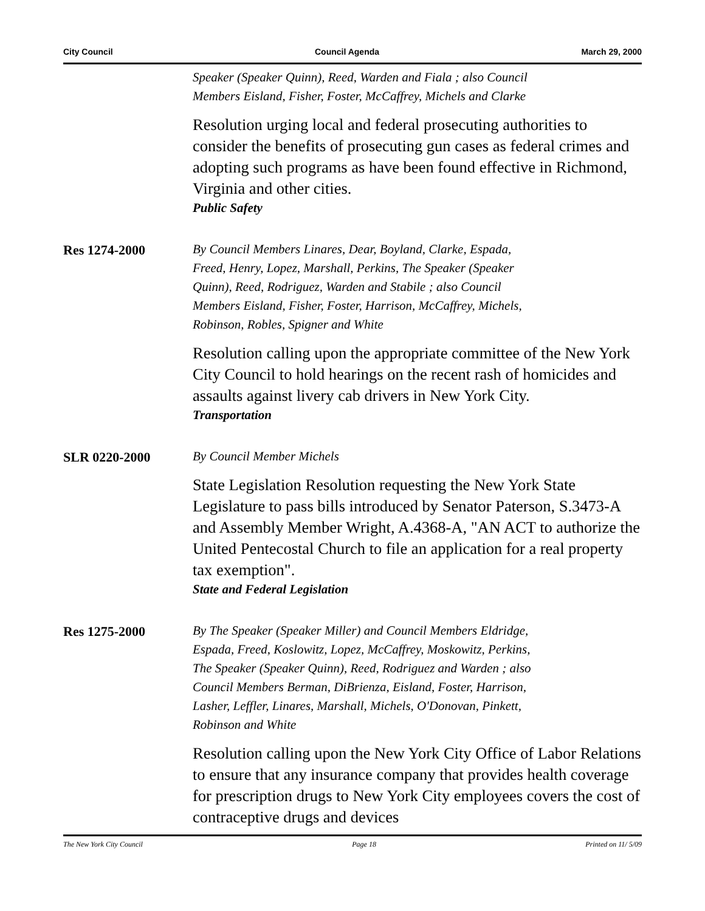City Council Council Agenda March 29, 2000
Speaker (Speaker Quinn), Reed, Warden and Fiala ; also Council
Members Eisland, Fisher, Foster, McCaffrey, Michels and Clarke
Resolution urging local and federal prosecuting authorities to consider the benefits of prosecuting gun cases as federal crimes and adopting such programs as have been found effective in Richmond, Virginia and other cities.
Public Safety
Res 1274-2000
By Council Members Linares, Dear, Boyland, Clarke, Espada,
Freed, Henry, Lopez, Marshall, Perkins, The Speaker (Speaker
Quinn), Reed, Rodriguez, Warden and Stabile ; also Council
Members Eisland, Fisher, Foster, Harrison, McCaffrey, Michels,
Robinson, Robles, Spigner and White
Resolution calling upon the appropriate committee of the New York City Council to hold hearings on the recent rash of homicides and assaults against livery cab drivers in New York City.
Transportation
SLR 0220-2000
By Council Member Michels
State Legislation Resolution requesting the New York State Legislature to pass bills introduced by Senator Paterson, S.3473-A and Assembly Member Wright, A.4368-A, "AN ACT to authorize the United Pentecostal Church to file an application for a real property tax exemption".
State and Federal Legislation
Res 1275-2000
By The Speaker (Speaker Miller) and Council Members Eldridge,
Espada, Freed, Koslowitz, Lopez, McCaffrey, Moskowitz, Perkins,
The Speaker (Speaker Quinn), Reed, Rodriguez and Warden ; also
Council Members Berman, DiBrienza, Eisland, Foster, Harrison,
Lasher, Leffler, Linares, Marshall, Michels, O'Donovan, Pinkett,
Robinson and White
Resolution calling upon the New York City Office of Labor Relations to ensure that any insurance company that provides health coverage for prescription drugs to New York City employees covers the cost of contraceptive drugs and devices
The New York City Council Page 18 Printed on 11/ 5/09